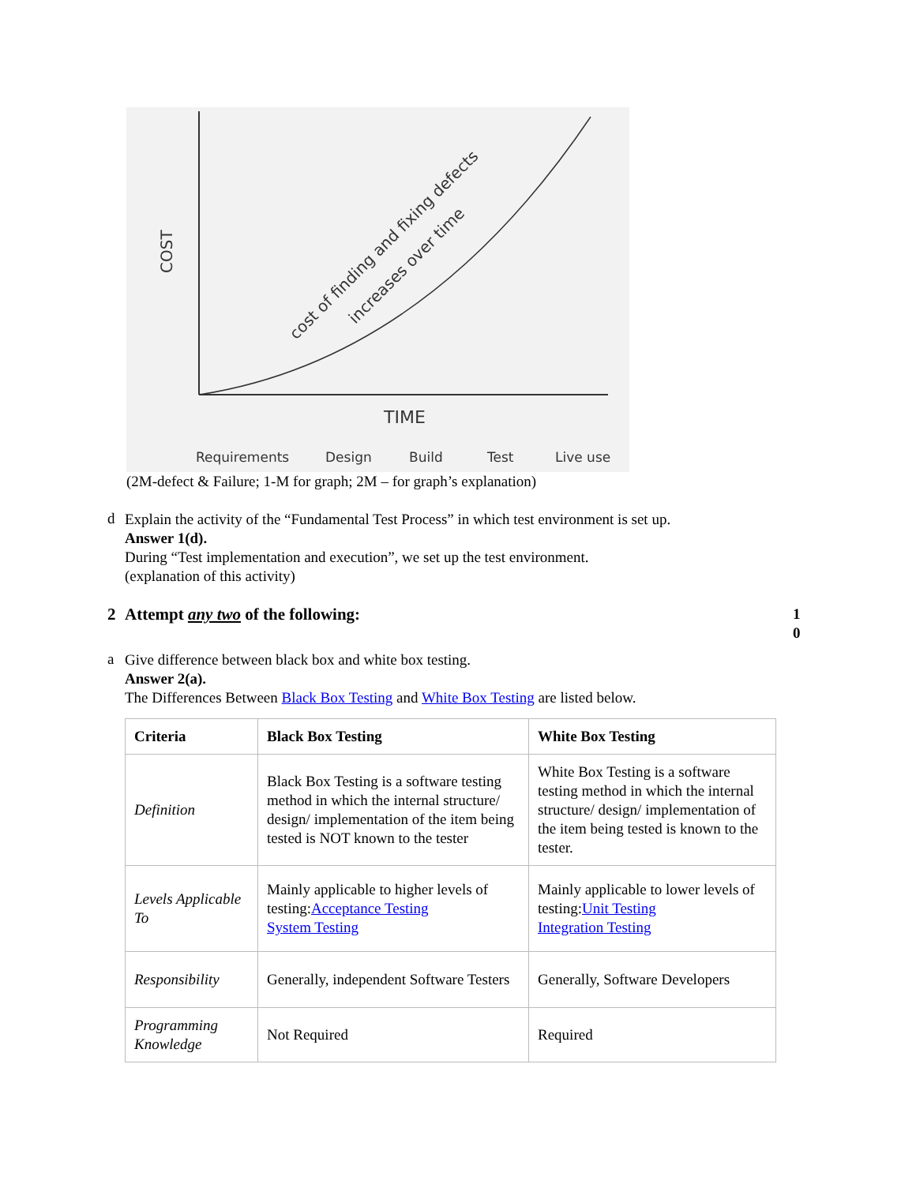COST
TIME
cost of finding and fixing defects
increases over time
Requirements
Design
Build
Test
Live use
(2M-defect & Failure; 1-M for graph; 2M – for graph’s explanation)
d
Explain the activity of the “Fundamental Test Process” in which test environment is set up.
Answer 1(d).
During “Test implementation and execution”, we set up the test environment.
(explanation of this activity)
2
Attempt any two of the following:
1 0
a
Give difference between black box and white box testing.
Answer 2(a).
The Differences Between Black Box Testing and White Box Testing are listed below.
| Criteria | Black Box Testing | White Box Testing |
| --- | --- | --- |
| Definition | Black Box Testing is a software testing method in which the internal structure/ design/ implementation of the item being tested is NOT known to the tester | White Box Testing is a software testing method in which the internal structure/ design/ implementation of the item being tested is known to the tester. |
| Levels Applicable To | Mainly applicable to higher levels of testing: Acceptance Testing System Testing | Mainly applicable to lower levels of testing: Unit Testing Integration Testing |
| Responsibility | Generally, independent Software Testers | Generally, Software Developers |
| Programming Knowledge | Not Required | Required |